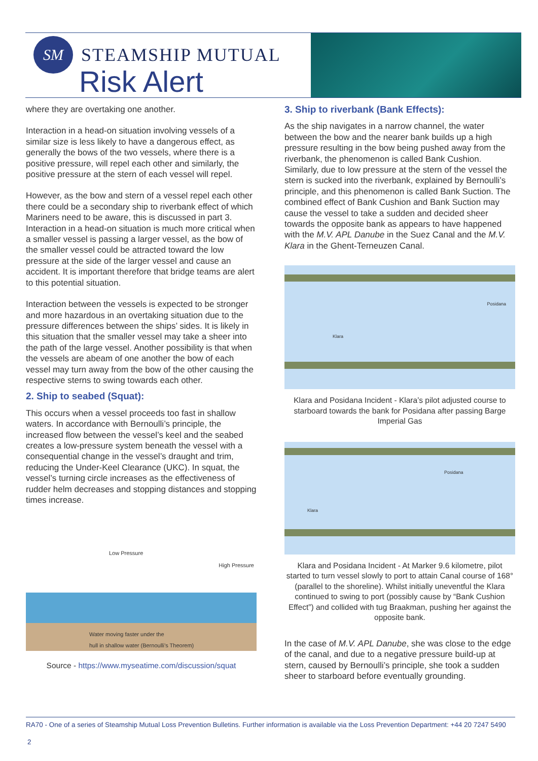SM STEAMSHIP MUTUAL
Risk Alert
where they are overtaking one another.
Interaction in a head-on situation involving vessels of a similar size is less likely to have a dangerous effect, as generally the bows of the two vessels, where there is a positive pressure, will repel each other and similarly, the positive pressure at the stern of each vessel will repel.
However, as the bow and stern of a vessel repel each other there could be a secondary ship to riverbank effect of which Mariners need to be aware, this is discussed in part 3. Interaction in a head-on situation is much more critical when a smaller vessel is passing a larger vessel, as the bow of the smaller vessel could be attracted toward the low pressure at the side of the larger vessel and cause an accident. It is important therefore that bridge teams are alert to this potential situation.
Interaction between the vessels is expected to be stronger and more hazardous in an overtaking situation due to the pressure differences between the ships’ sides. It is likely in this situation that the smaller vessel may take a sheer into the path of the large vessel. Another possibility is that when the vessels are abeam of one another the bow of each vessel may turn away from the bow of the other causing the respective sterns to swing towards each other.
2. Ship to seabed (Squat):
This occurs when a vessel proceeds too fast in shallow waters. In accordance with Bernoulli’s principle, the increased flow between the vessel’s keel and the seabed creates a low-pressure system beneath the vessel with a consequential change in the vessel’s draught and trim, reducing the Under-Keel Clearance (UKC). In squat, the vessel’s turning circle increases as the effectiveness of rudder helm decreases and stopping distances and stopping times increase.
Low Pressure
High Pressure
Water moving faster under the
hull in shallow water (Bernoulli’s Theorem)
Source - https://www.myseatime.com/discussion/squat
3. Ship to riverbank (Bank Effects):
As the ship navigates in a narrow channel, the water between the bow and the nearer bank builds up a high pressure resulting in the bow being pushed away from the riverbank, the phenomenon is called Bank Cushion. Similarly, due to low pressure at the stern of the vessel the stern is sucked into the riverbank, explained by Bernoulli’s principle, and this phenomenon is called Bank Suction. The combined effect of Bank Cushion and Bank Suction may cause the vessel to take a sudden and decided sheer towards the opposite bank as appears to have happened with the M.V. APL Danube in the Suez Canal and the M.V. Klara in the Ghent-Terneuzen Canal.
Klara
Posidana
Klara and Posidana Incident - Klara’s pilot adjusted course to starboard towards the bank for Posidana after passing Barge Imperial Gas
Klara
Posidana
Klara and Posidana Incident - At Marker 9.6 kilometre, pilot started to turn vessel slowly to port to attain Canal course of 168° (parallel to the shoreline). Whilst initially uneventful the Klara continued to swing to port (possibly cause by “Bank Cushion Effect”) and collided with tug Braakman, pushing her against the opposite bank.
In the case of M.V. APL Danube, she was close to the edge of the canal, and due to a negative pressure build-up at stern, caused by Bernoulli’s principle, she took a sudden sheer to starboard before eventually grounding.
RA70 - One of a series of Steamship Mutual Loss Prevention Bulletins. Further information is available via the Loss Prevention Department: +44 20 7247 5490
2